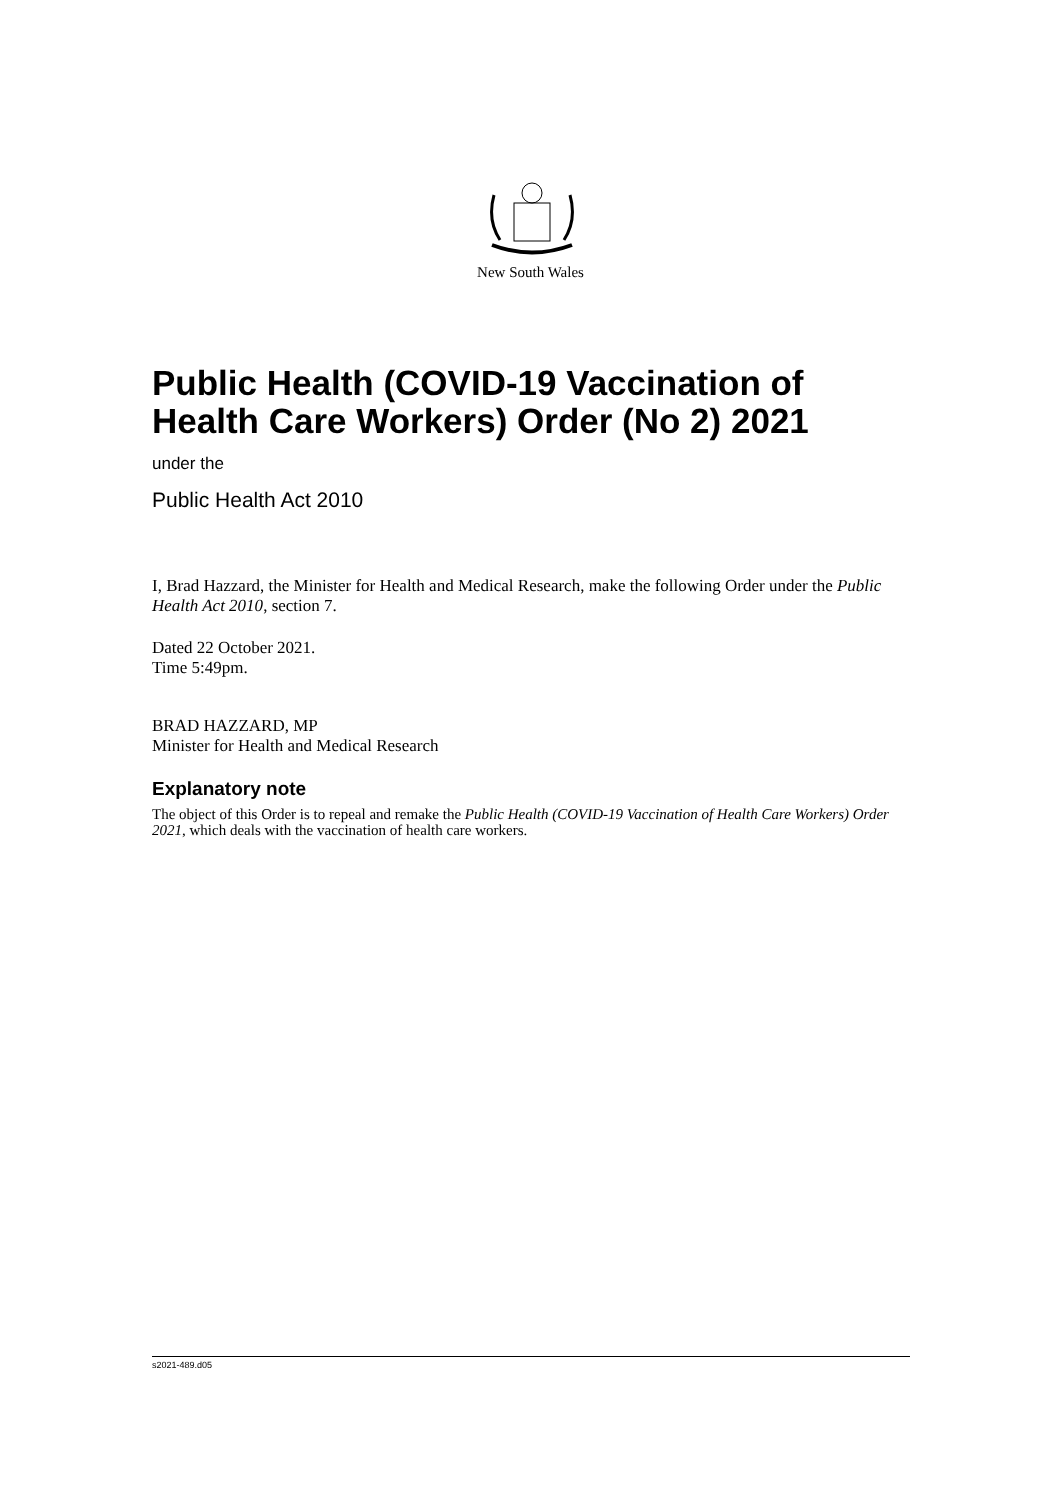New South Wales
Public Health (COVID-19 Vaccination of Health Care Workers) Order (No 2) 2021
under the
Public Health Act 2010
I, Brad Hazzard, the Minister for Health and Medical Research, make the following Order under the Public Health Act 2010, section 7.
Dated 22 October 2021.
Time 5:49pm.
BRAD HAZZARD, MP
Minister for Health and Medical Research
Explanatory note
The object of this Order is to repeal and remake the Public Health (COVID-19 Vaccination of Health Care Workers) Order 2021, which deals with the vaccination of health care workers.
s2021-489.d05